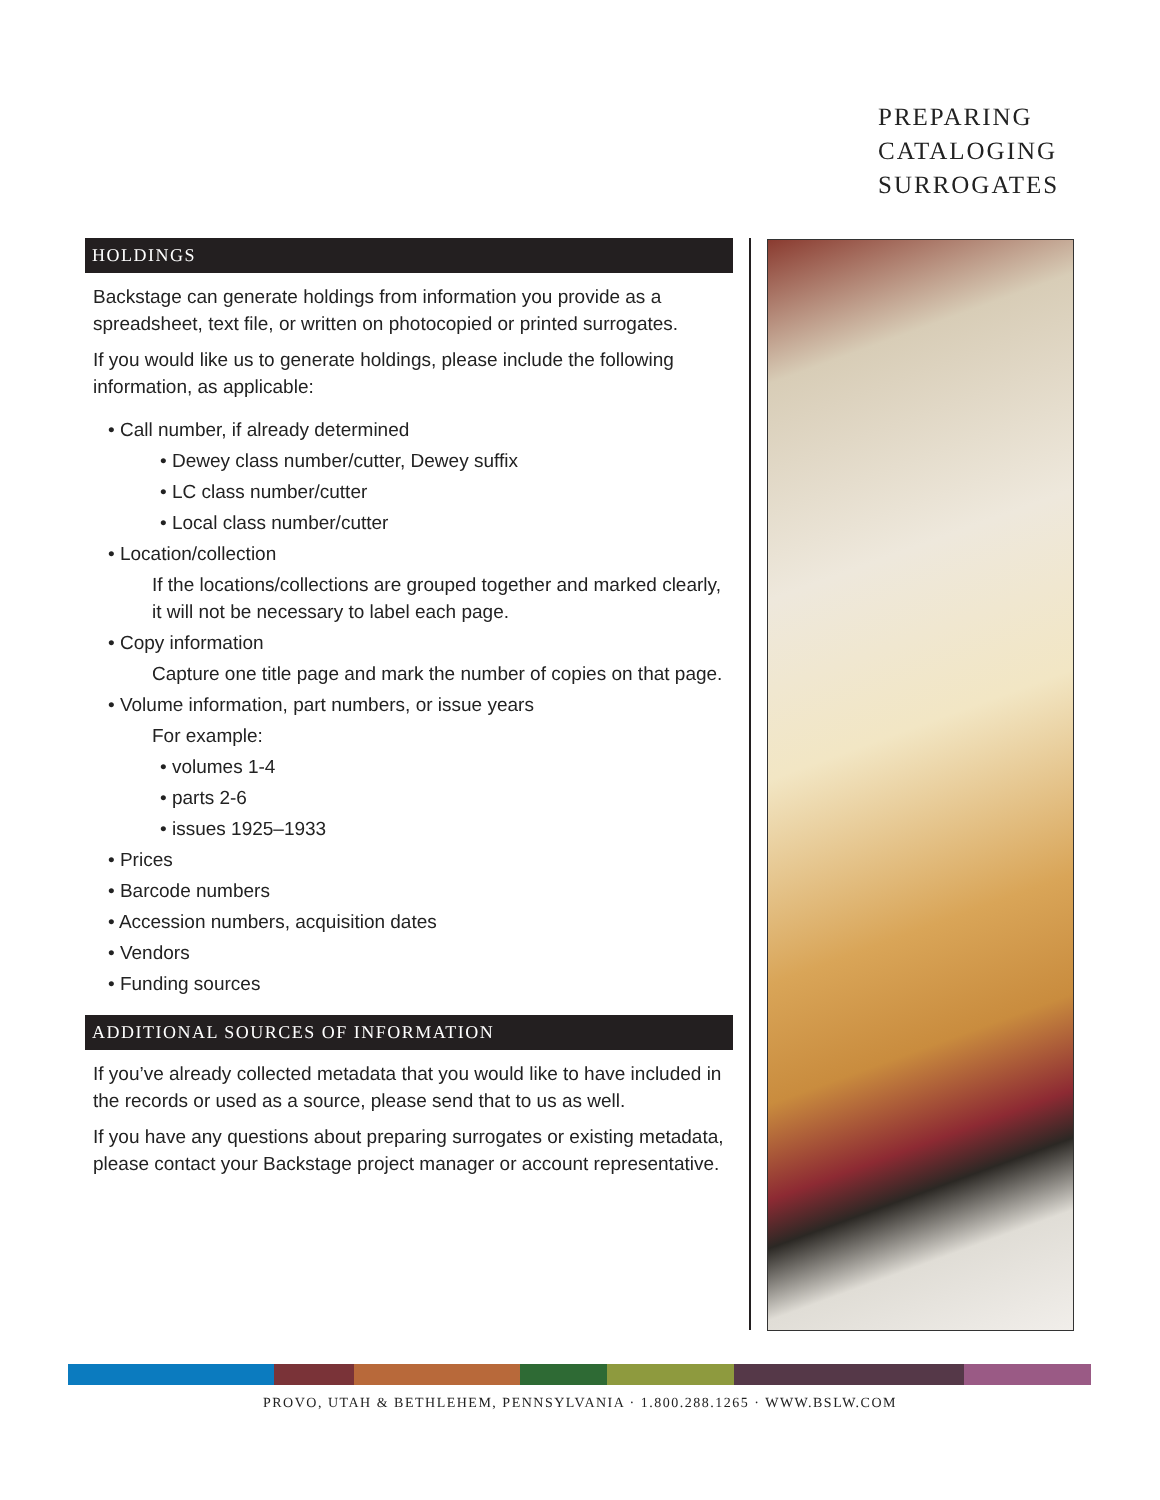PREPARING
CATALOGING
SURROGATES
HOLDINGS
Backstage can generate holdings from information you provide as a spreadsheet, text file, or written on photocopied or printed surrogates.
If you would like us to generate holdings, please include the following information, as applicable:
• Call number, if already determined
• Dewey class number/cutter, Dewey suffix
• LC class number/cutter
• Local class number/cutter
• Location/collection
If the locations/collections are grouped together and marked clearly, it will not be necessary to label each page.
• Copy information
Capture one title page and mark the number of copies on that page.
• Volume information, part numbers, or issue years
For example:
• volumes 1-4
• parts 2-6
• issues 1925–1933
• Prices
• Barcode numbers
• Accession numbers, acquisition dates
• Vendors
• Funding sources
ADDITIONAL SOURCES OF INFORMATION
If you’ve already collected metadata that you would like to have included in the records or used as a source, please send that to us as well.
If you have any questions about preparing surrogates or existing metadata, please contact your Backstage project manager or account representative.
PROVO, UTAH & BETHLEHEM, PENNSYLVANIA · 1.800.288.1265 · WWW.BSLW.COM